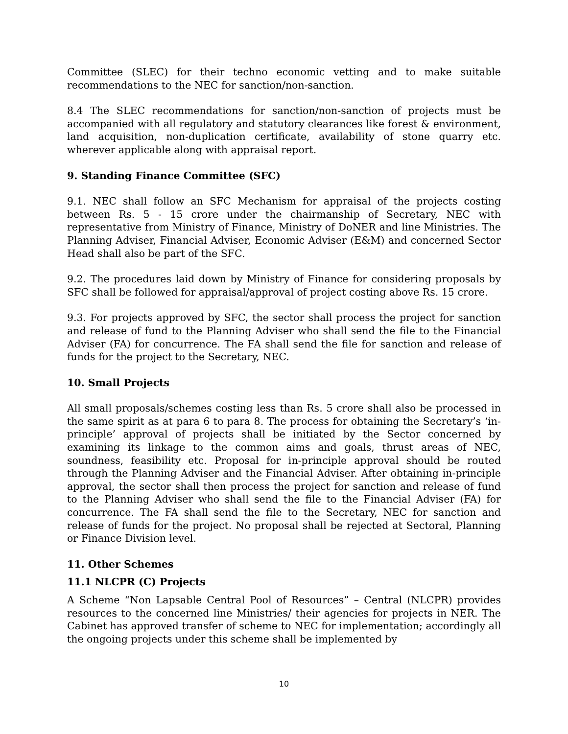Committee (SLEC) for their techno economic vetting and to make suitable recommendations to the NEC for sanction/non-sanction.
8.4 The SLEC recommendations for sanction/non-sanction of projects must be accompanied with all regulatory and statutory clearances like forest & environment, land acquisition, non-duplication certificate, availability of stone quarry etc. wherever applicable along with appraisal report.
9. Standing Finance Committee (SFC)
9.1. NEC shall follow an SFC Mechanism for appraisal of the projects costing between Rs. 5 - 15 crore under the chairmanship of Secretary, NEC with representative from Ministry of Finance, Ministry of DoNER and line Ministries. The Planning Adviser, Financial Adviser, Economic Adviser (E&M) and concerned Sector Head shall also be part of the SFC.
9.2. The procedures laid down by Ministry of Finance for considering proposals by SFC shall be followed for appraisal/approval of project costing above Rs. 15 crore.
9.3. For projects approved by SFC, the sector shall process the project for sanction and release of fund to the Planning Adviser who shall send the file to the Financial Adviser (FA) for concurrence. The FA shall send the file for sanction and release of funds for the project to the Secretary, NEC.
10. Small Projects
All small proposals/schemes costing less than Rs. 5 crore shall also be processed in the same spirit as at para 6 to para 8. The process for obtaining the Secretary’s ‘in-principle’ approval of projects shall be initiated by the Sector concerned by examining its linkage to the common aims and goals, thrust areas of NEC, soundness, feasibility etc. Proposal for in-principle approval should be routed through the Planning Adviser and the Financial Adviser. After obtaining in-principle approval, the sector shall then process the project for sanction and release of fund to the Planning Adviser who shall send the file to the Financial Adviser (FA) for concurrence. The FA shall send the file to the Secretary, NEC for sanction and release of funds for the project. No proposal shall be rejected at Sectoral, Planning or Finance Division level.
11. Other Schemes
11.1 NLCPR (C) Projects
A Scheme “Non Lapsable Central Pool of Resources” – Central (NLCPR) provides resources to the concerned line Ministries/ their agencies for projects in NER. The Cabinet has approved transfer of scheme to NEC for implementation; accordingly all the ongoing projects under this scheme shall be implemented by
10